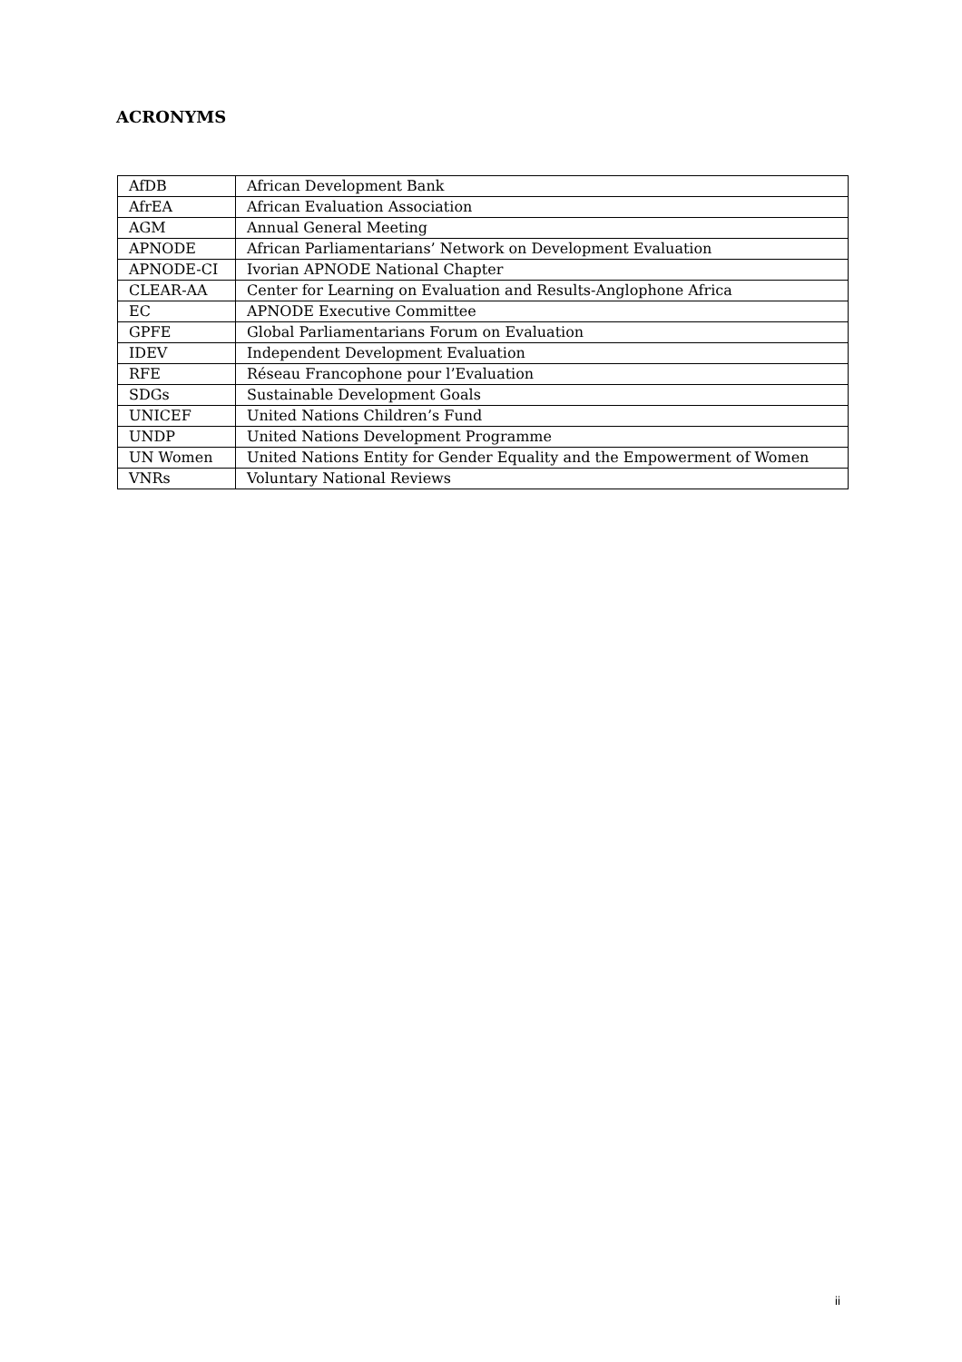ACRONYMS
| AfDB | African Development Bank |
| AfrEA | African Evaluation Association |
| AGM | Annual General Meeting |
| APNODE | African Parliamentarians’ Network on Development Evaluation |
| APNODE-CI | Ivorian APNODE National Chapter |
| CLEAR-AA | Center for Learning on Evaluation and Results-Anglophone Africa |
| EC | APNODE Executive Committee |
| GPFE | Global Parliamentarians Forum on Evaluation |
| IDEV | Independent Development Evaluation |
| RFE | Réseau Francophone pour l’Evaluation |
| SDGs | Sustainable Development Goals |
| UNICEF | United Nations Children’s Fund |
| UNDP | United Nations Development Programme |
| UN Women | United Nations Entity for Gender Equality and the Empowerment of Women |
| VNRs | Voluntary National Reviews |
ii